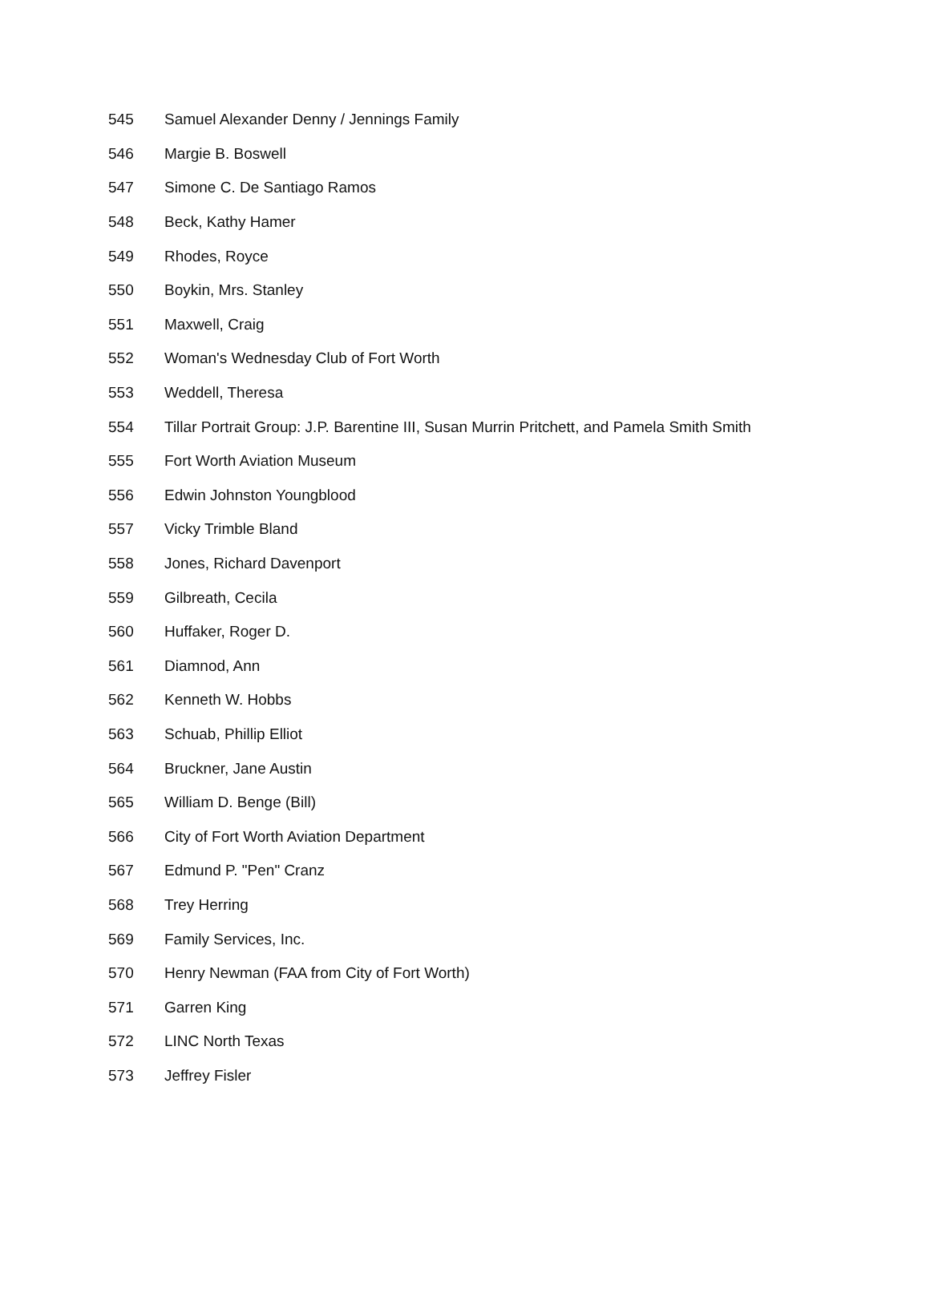| 545 | Samuel Alexander Denny / Jennings Family |
| 546 | Margie B. Boswell |
| 547 | Simone C. De Santiago Ramos |
| 548 | Beck, Kathy Hamer |
| 549 | Rhodes, Royce |
| 550 | Boykin, Mrs. Stanley |
| 551 | Maxwell, Craig |
| 552 | Woman's Wednesday Club of Fort Worth |
| 553 | Weddell, Theresa |
| 554 | Tillar Portrait Group: J.P. Barentine III, Susan Murrin Pritchett, and Pamela Smith Smith |
| 555 | Fort Worth Aviation Museum |
| 556 | Edwin Johnston Youngblood |
| 557 | Vicky Trimble Bland |
| 558 | Jones, Richard Davenport |
| 559 | Gilbreath, Cecila |
| 560 | Huffaker, Roger D. |
| 561 | Diamnod, Ann |
| 562 | Kenneth W. Hobbs |
| 563 | Schuab, Phillip Elliot |
| 564 | Bruckner, Jane Austin |
| 565 | William D. Benge (Bill) |
| 566 | City of Fort Worth Aviation Department |
| 567 | Edmund P. "Pen" Cranz |
| 568 | Trey Herring |
| 569 | Family Services, Inc. |
| 570 | Henry Newman (FAA from City of Fort Worth) |
| 571 | Garren King |
| 572 | LINC North Texas |
| 573 | Jeffrey Fisler |